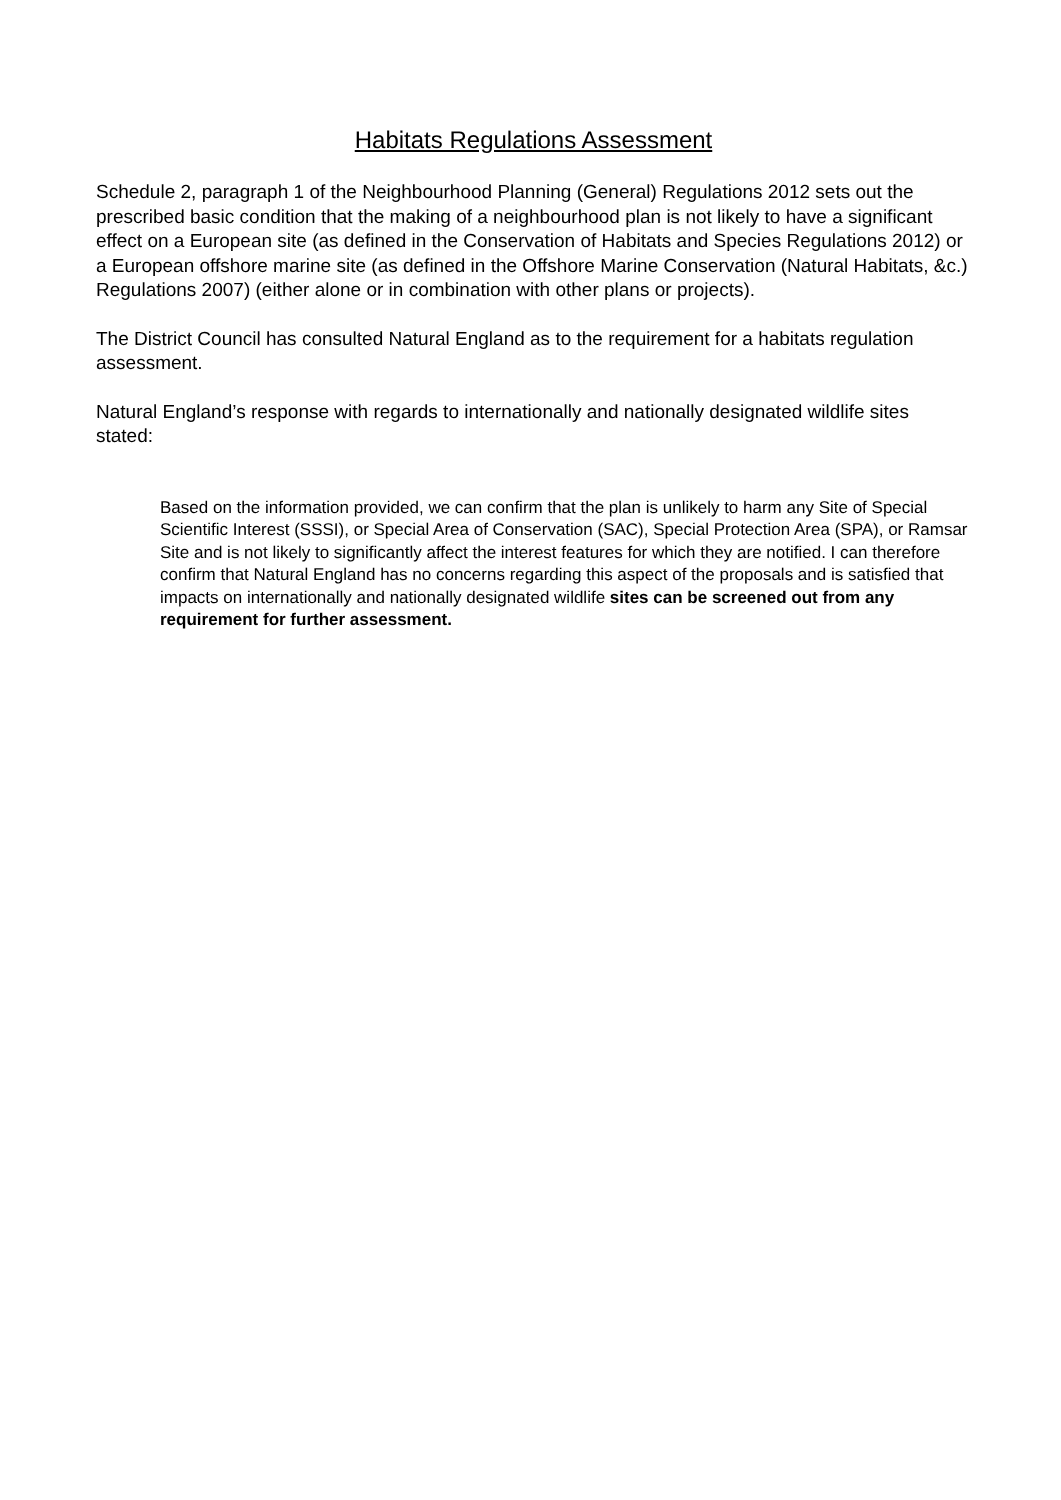Habitats Regulations Assessment
Schedule 2, paragraph 1 of the Neighbourhood Planning (General) Regulations 2012 sets out the prescribed basic condition that the making of a neighbourhood plan is not likely to have a significant effect on a European site (as defined in the Conservation of Habitats and Species Regulations 2012) or a European offshore marine site (as defined in the Offshore Marine Conservation (Natural Habitats, &c.) Regulations 2007) (either alone or in combination with other plans or projects).
The District Council has consulted Natural England as to the requirement for a habitats regulation assessment.
Natural England’s response with regards to internationally and nationally designated wildlife sites stated:
Based on the information provided, we can confirm that the plan is unlikely to harm any Site of Special Scientific Interest (SSSI), or Special Area of Conservation (SAC), Special Protection Area (SPA), or Ramsar Site and is not likely to significantly affect the interest features for which they are notified. I can therefore confirm that Natural England has no concerns regarding this aspect of the proposals and is satisfied that impacts on internationally and nationally designated wildlife sites can be screened out from any requirement for further assessment.